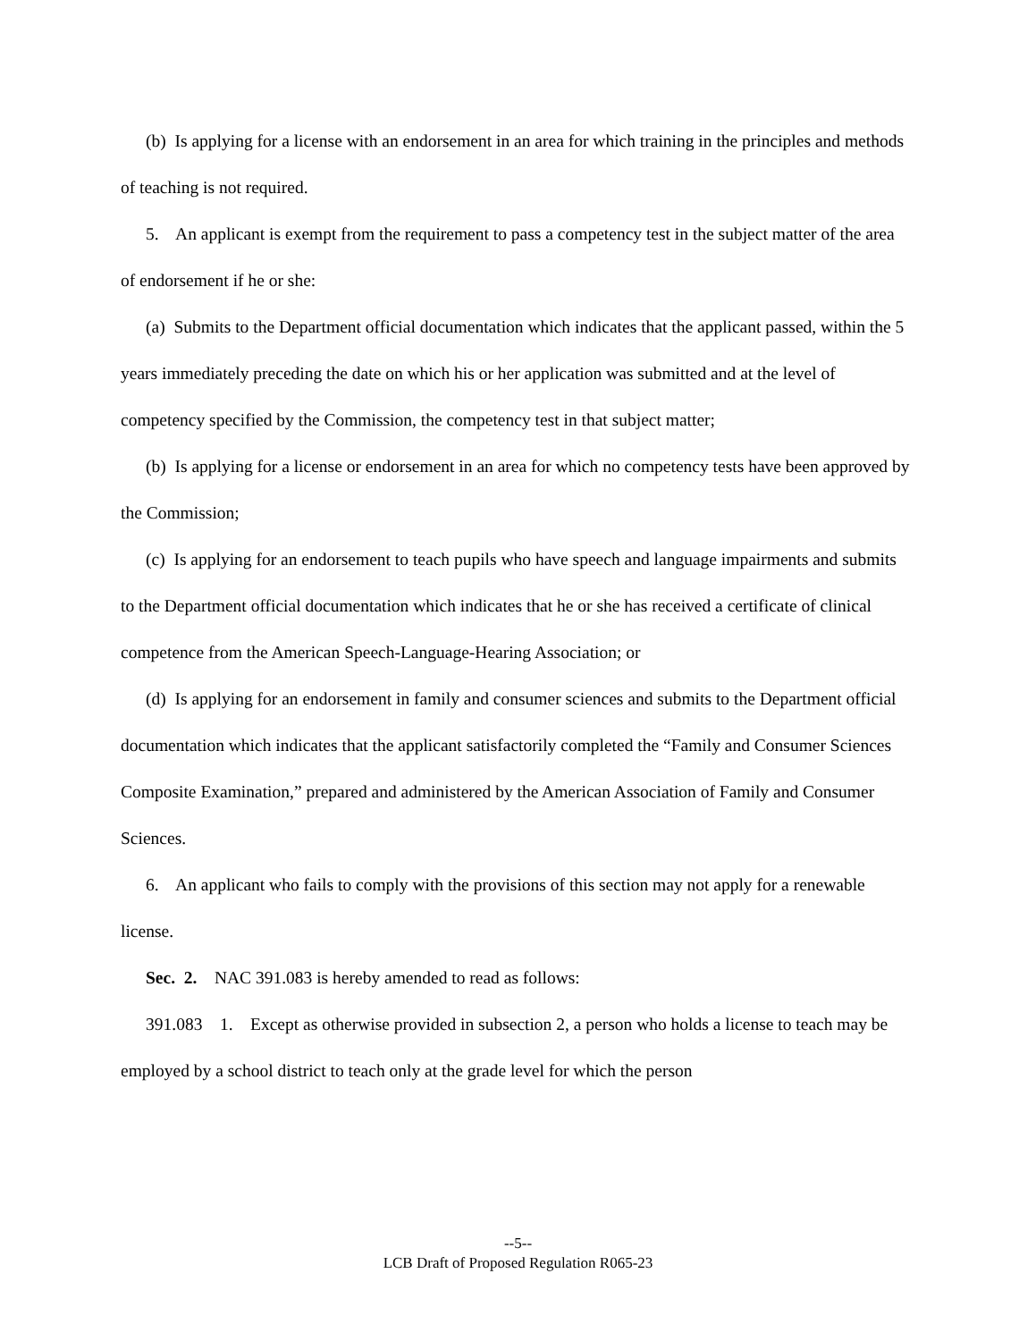(b) Is applying for a license with an endorsement in an area for which training in the principles and methods of teaching is not required.
5. An applicant is exempt from the requirement to pass a competency test in the subject matter of the area of endorsement if he or she:
(a) Submits to the Department official documentation which indicates that the applicant passed, within the 5 years immediately preceding the date on which his or her application was submitted and at the level of competency specified by the Commission, the competency test in that subject matter;
(b) Is applying for a license or endorsement in an area for which no competency tests have been approved by the Commission;
(c) Is applying for an endorsement to teach pupils who have speech and language impairments and submits to the Department official documentation which indicates that he or she has received a certificate of clinical competence from the American Speech-Language-Hearing Association; or
(d) Is applying for an endorsement in family and consumer sciences and submits to the Department official documentation which indicates that the applicant satisfactorily completed the “Family and Consumer Sciences Composite Examination,” prepared and administered by the American Association of Family and Consumer Sciences.
6. An applicant who fails to comply with the provisions of this section may not apply for a renewable license.
Sec. 2. NAC 391.083 is hereby amended to read as follows:
391.083 1. Except as otherwise provided in subsection 2, a person who holds a license to teach may be employed by a school district to teach only at the grade level for which the person
--5--
LCB Draft of Proposed Regulation R065-23